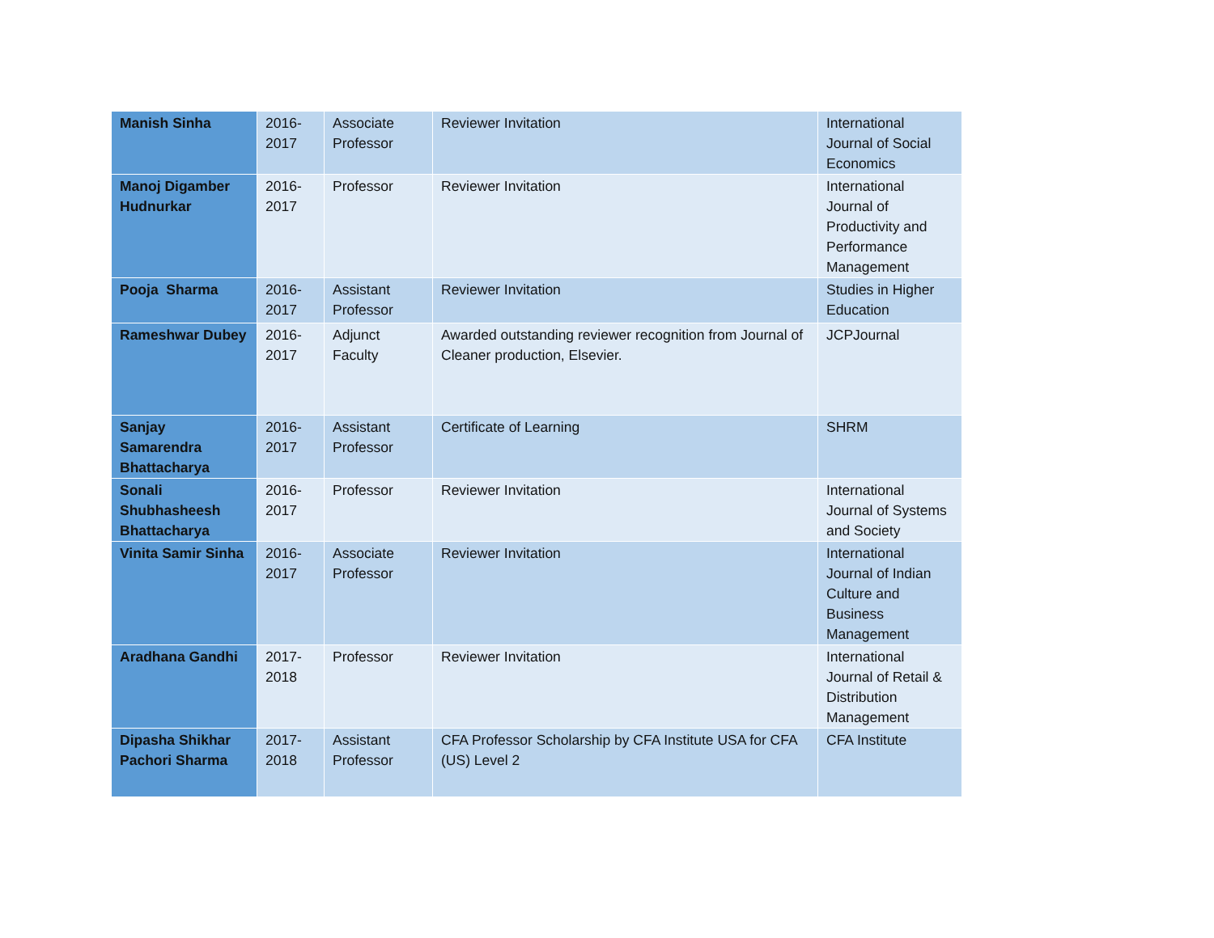| Manish Sinha | 2016-2017 | Associate Professor | Reviewer Invitation | International Journal of Social Economics |
| Manoj Digamber Hudnurkar | 2016-2017 | Professor | Reviewer Invitation | International Journal of Productivity and Performance Management |
| Pooja Sharma | 2016-2017 | Assistant Professor | Reviewer Invitation | Studies in Higher Education |
| Rameshwar Dubey | 2016-2017 | Adjunct Faculty | Awarded outstanding reviewer recognition from Journal of Cleaner production, Elsevier. | JCPJournal |
| Sanjay Samarendra Bhattacharya | 2016-2017 | Assistant Professor | Certificate of Learning | SHRM |
| Sonali Shubhasheesh Bhattacharya | 2016-2017 | Professor | Reviewer Invitation | International Journal of Systems and Society |
| Vinita Samir Sinha | 2016-2017 | Associate Professor | Reviewer Invitation | International Journal of Indian Culture and Business Management |
| Aradhana Gandhi | 2017-2018 | Professor | Reviewer Invitation | International Journal of Retail & Distribution Management |
| Dipasha Shikhar Pachori Sharma | 2017-2018 | Assistant Professor | CFA Professor Scholarship by CFA Institute USA for CFA (US) Level 2 | CFA Institute |